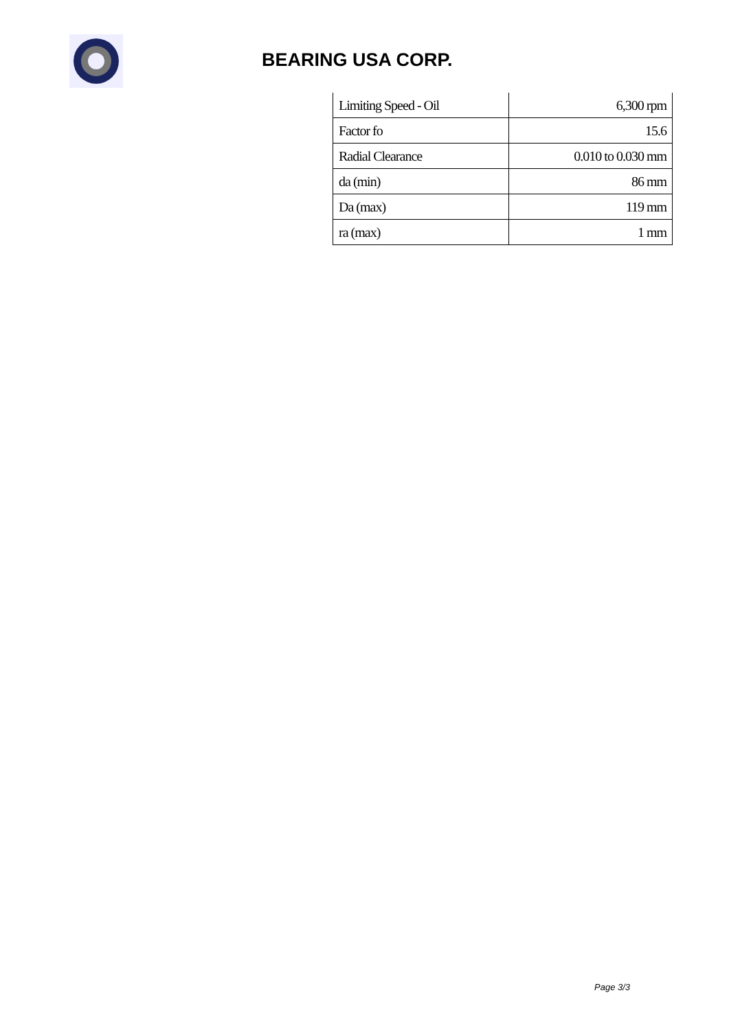BEARING USA CORP.
| Limiting Speed - Oil | 6,300 rpm |
| Factor fo | 15.6 |
| Radial Clearance | 0.010 to 0.030 mm |
| da (min) | 86 mm |
| Da (max) | 119 mm |
| ra (max) | 1 mm |
Page 3/3